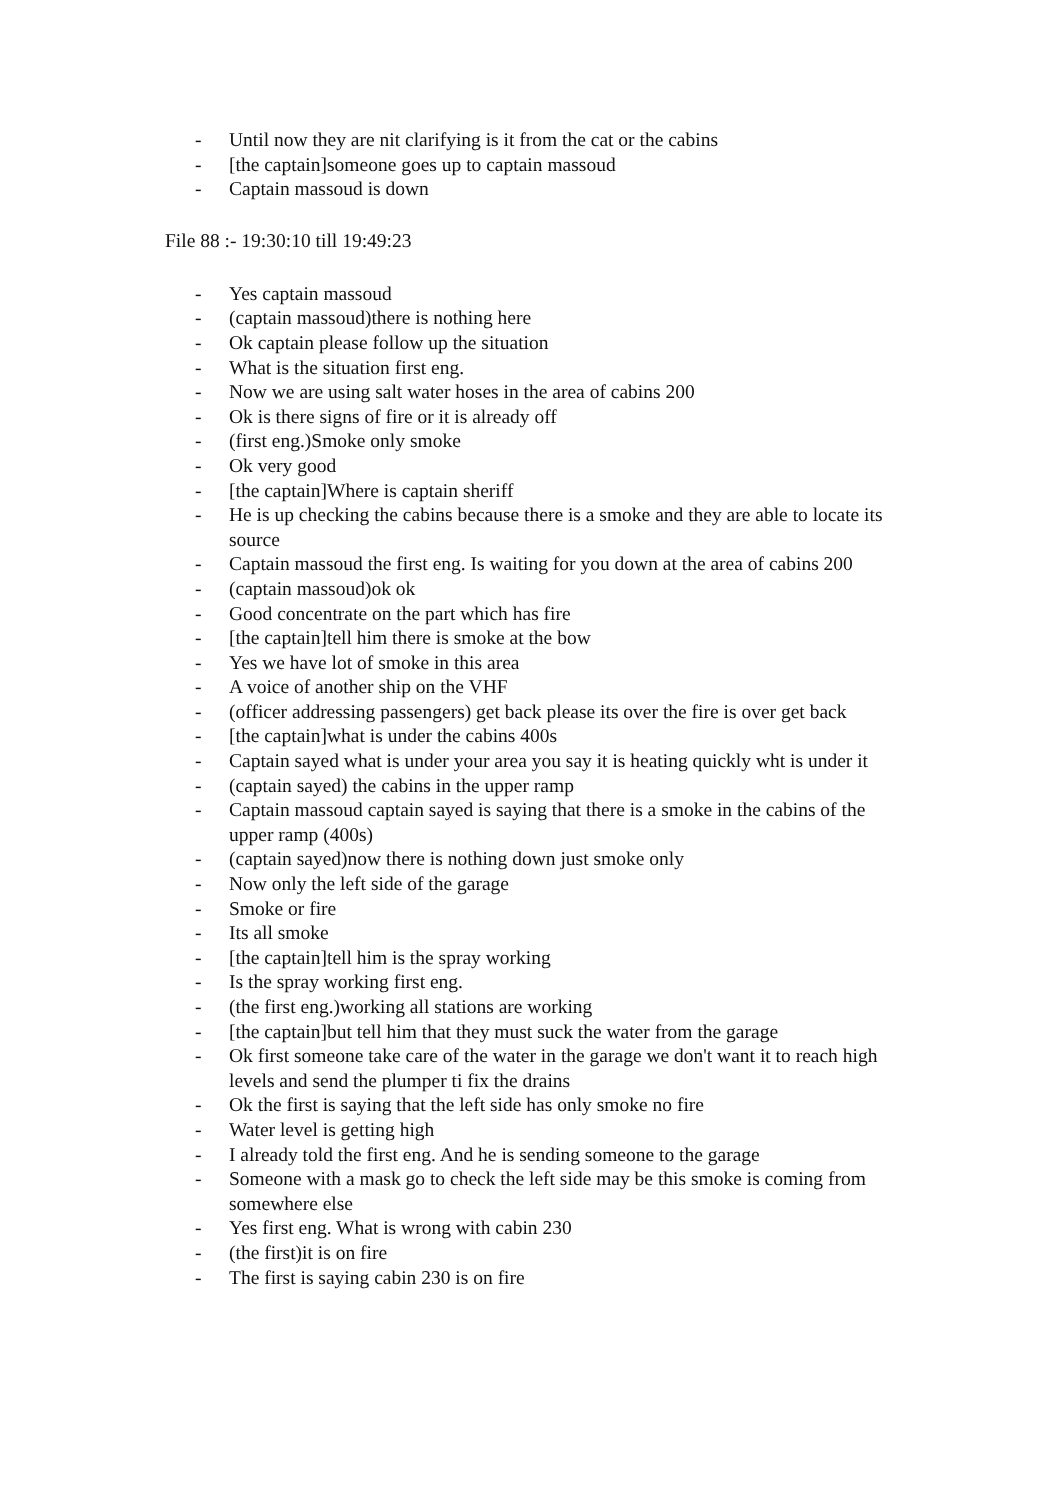- Until now they are nit clarifying is it from the cat or the cabins
- [the captain]someone goes up to captain massoud
- Captain massoud is down
File 88 :- 19:30:10 till 19:49:23
- Yes captain massoud
- (captain massoud)there is nothing here
- Ok captain please follow up the situation
- What is the situation first eng.
- Now we are using salt water hoses in the area of cabins 200
- Ok is there signs of fire or it is already off
- (first eng.)Smoke only smoke
- Ok very good
- [the captain]Where is captain sheriff
- He is up checking the cabins because there is a smoke and they are able to locate its source
- Captain massoud the first eng. Is waiting for you down at the area of cabins 200
- (captain massoud)ok ok
- Good concentrate on the part which has fire
- [the captain]tell him there is smoke at the bow
- Yes we have lot of smoke in this area
- A voice of another ship on the VHF
- (officer addressing passengers) get back please its over the fire is over get back
- [the captain]what is under the cabins 400s
- Captain sayed what is under your area you say it is heating quickly wht is under it
- (captain sayed) the cabins in the upper ramp
- Captain massoud captain sayed is saying that there is a smoke in the cabins of the upper ramp (400s)
- (captain sayed)now there is nothing down just smoke only
- Now only the left side of the garage
- Smoke or fire
- Its all smoke
- [the captain]tell him is the spray working
- Is the spray working first eng.
- (the first eng.)working all stations are working
- [the captain]but tell him that they must suck the water from the garage
- Ok first someone take care of the water in the garage we don't want it to reach high levels and send the plumper ti fix the drains
- Ok the first is saying that the left side has only smoke no fire
- Water level is getting high
- I already told the first eng. And he is sending someone to the garage
- Someone with a mask go to check the left side may be this smoke is coming from somewhere else
- Yes first eng. What is wrong with cabin 230
- (the first)it is on fire
- The first is saying cabin 230 is on fire